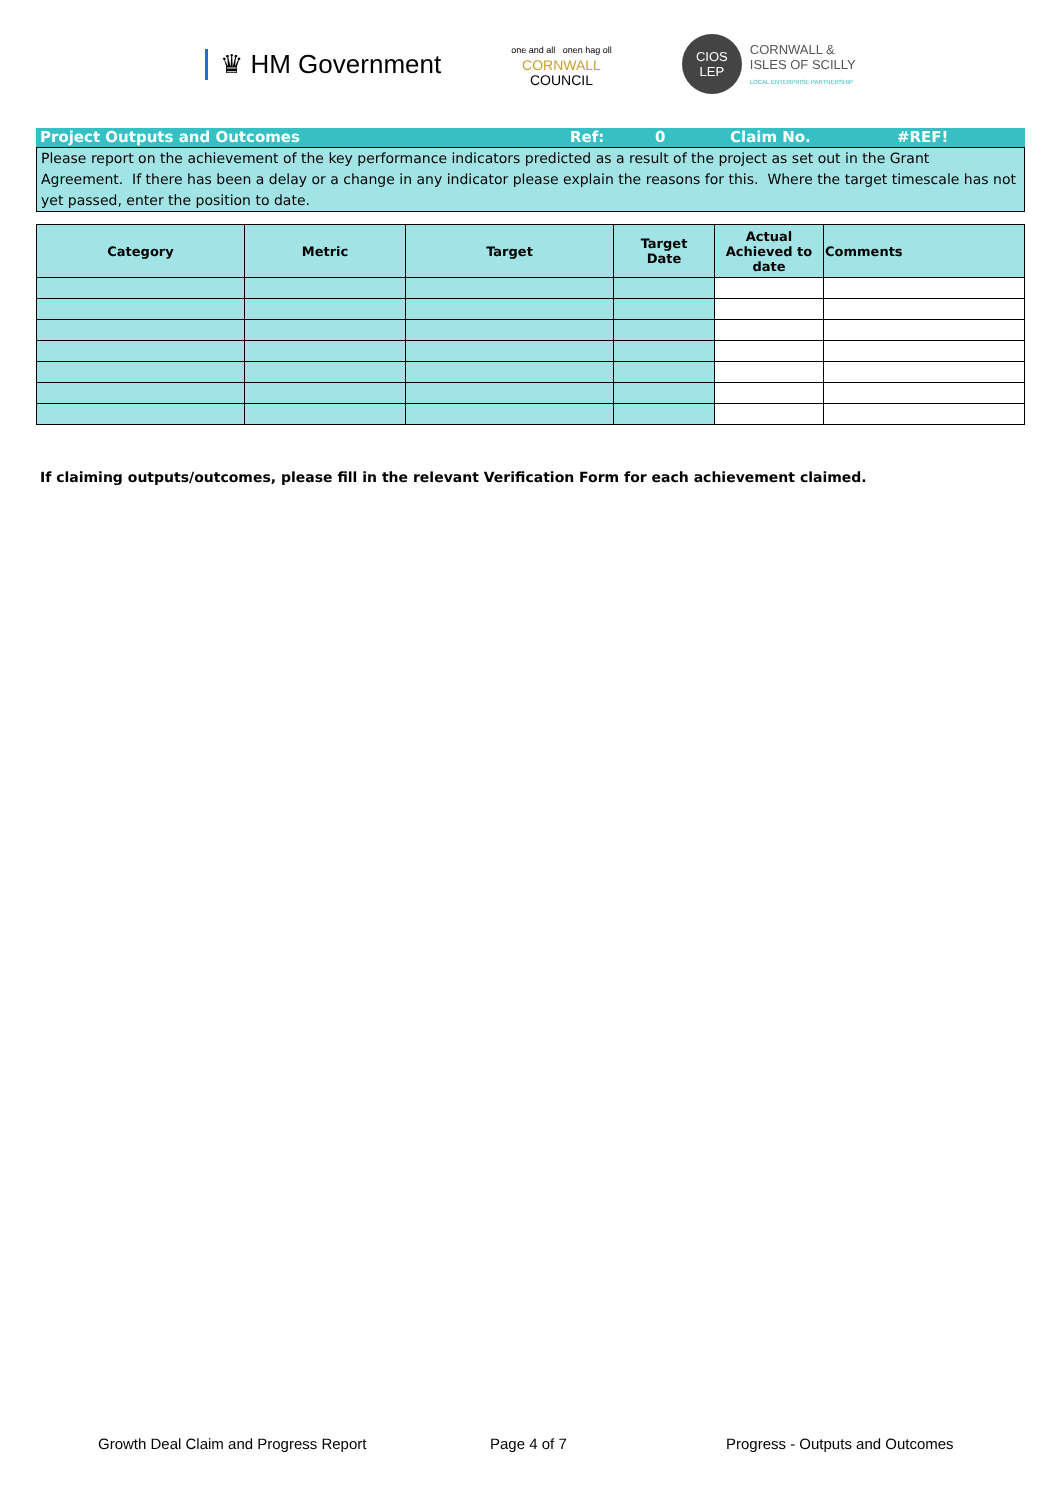♛ HM Government
one and all onen hag oll
CORNWALL
COUNCIL
CIOS
LEP
CORNWALL &
ISLES OF SCILLY
LOCAL ENTERPRISE PARTNERSHIP
Project Outputs and Outcomes Ref: 0 Claim No. #REF!
Please report on the achievement of the key performance indicators predicted as a result of the project as set out in the Grant Agreement. If there has been a delay or a change in any indicator please explain the reasons for this. Where the target timescale has not yet passed, enter the position to date.
| Category | Metric | Target | Target Date | Actual Achieved to date | Comments |
| --- | --- | --- | --- | --- | --- |
If claiming outputs/outcomes, please fill in the relevant Verification Form for each achievement claimed.
Growth Deal Claim and Progress Report Page 4 of 7 Progress - Outputs and Outcomes